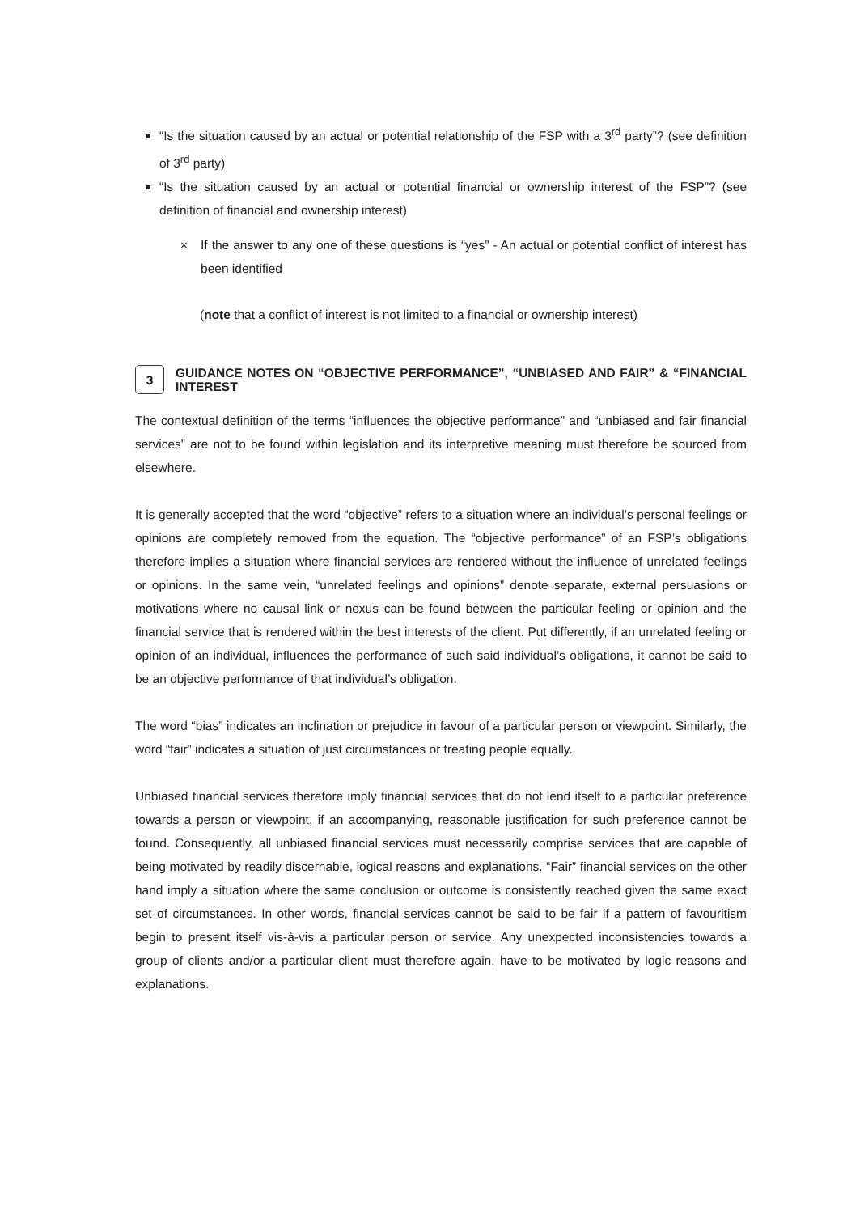“Is the situation caused by an actual or potential relationship of the FSP with a 3<sup>rd</sup> party”? (see definition of 3<sup>rd</sup> party)
“Is the situation caused by an actual or potential financial or ownership interest of the FSP”? (see definition of financial and ownership interest)
× If the answer to any one of these questions is “yes” - An actual or potential conflict of interest has been identified
(note that a conflict of interest is not limited to a financial or ownership interest)
3 GUIDANCE NOTES ON “OBJECTIVE PERFORMANCE”, “UNBIASED AND FAIR” & “FINANCIAL INTEREST
The contextual definition of the terms “influences the objective performance” and “unbiased and fair financial services” are not to be found within legislation and its interpretive meaning must therefore be sourced from elsewhere.
It is generally accepted that the word “objective” refers to a situation where an individual’s personal feelings or opinions are completely removed from the equation. The “objective performance” of an FSP’s obligations therefore implies a situation where financial services are rendered without the influence of unrelated feelings or opinions. In the same vein, “unrelated feelings and opinions” denote separate, external persuasions or motivations where no causal link or nexus can be found between the particular feeling or opinion and the financial service that is rendered within the best interests of the client. Put differently, if an unrelated feeling or opinion of an individual, influences the performance of such said individual’s obligations, it cannot be said to be an objective performance of that individual’s obligation.
The word “bias” indicates an inclination or prejudice in favour of a particular person or viewpoint. Similarly, the word “fair” indicates a situation of just circumstances or treating people equally.
Unbiased financial services therefore imply financial services that do not lend itself to a particular preference towards a person or viewpoint, if an accompanying, reasonable justification for such preference cannot be found. Consequently, all unbiased financial services must necessarily comprise services that are capable of being motivated by readily discernable, logical reasons and explanations. “Fair” financial services on the other hand imply a situation where the same conclusion or outcome is consistently reached given the same exact set of circumstances. In other words, financial services cannot be said to be fair if a pattern of favouritism begin to present itself vis-à-vis a particular person or service. Any unexpected inconsistencies towards a group of clients and/or a particular client must therefore again, have to be motivated by logic reasons and explanations.